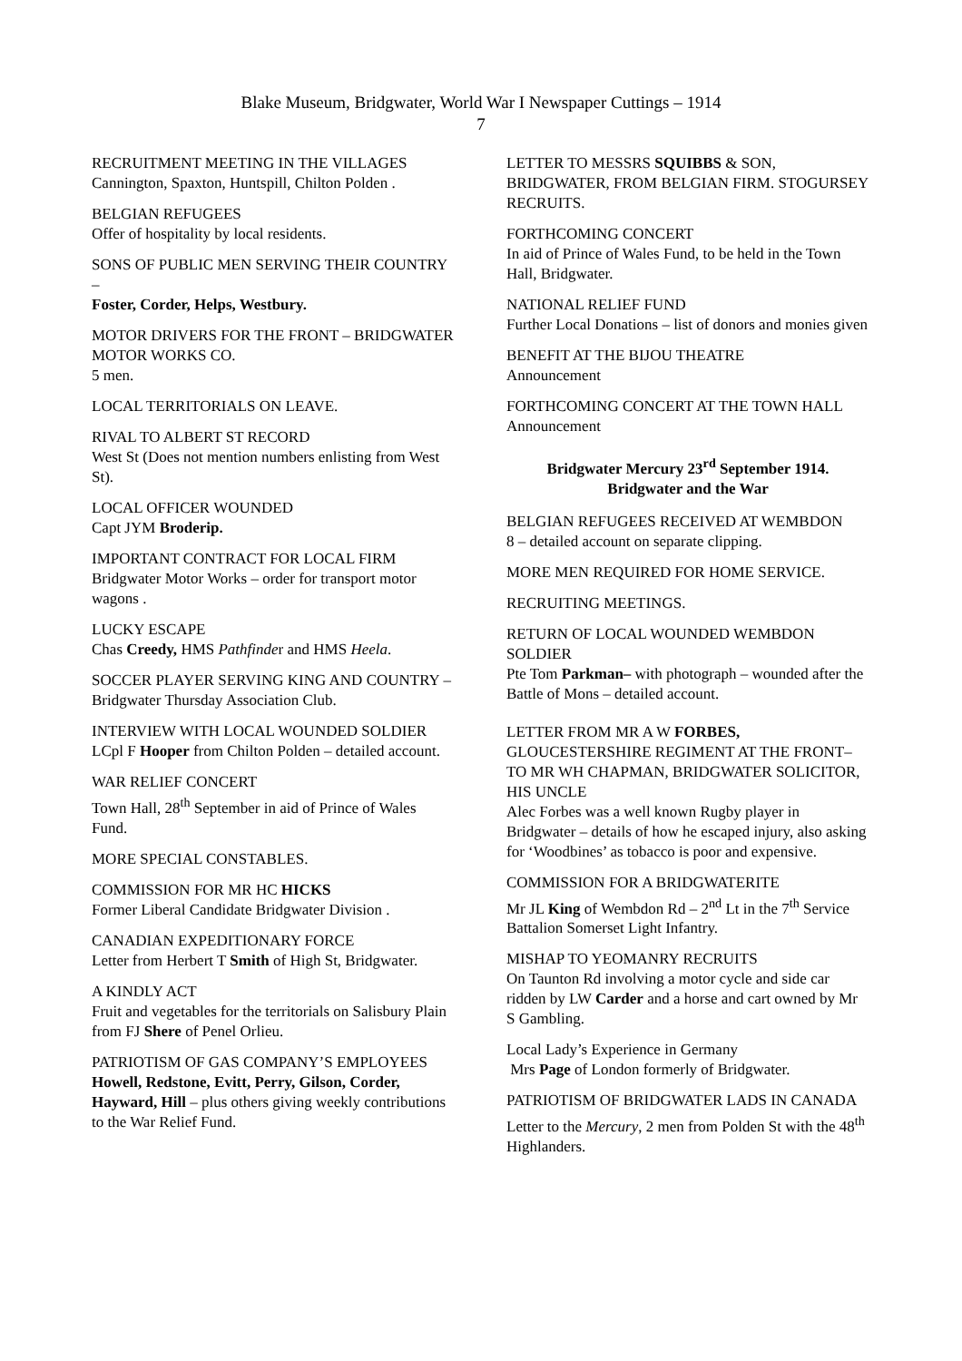Blake Museum, Bridgwater, World War I Newspaper Cuttings – 1914
7
RECRUITMENT MEETING IN THE VILLAGES
Cannington, Spaxton, Huntspill, Chilton Polden .
BELGIAN REFUGEES
Offer of hospitality by local residents.
SONS OF PUBLIC MEN SERVING THEIR COUNTRY –
Foster, Corder, Helps, Westbury.
MOTOR DRIVERS FOR THE FRONT – BRIDGWATER MOTOR WORKS CO.
5 men.
LOCAL TERRITORIALS ON LEAVE.
RIVAL TO ALBERT ST RECORD
West St (Does not mention numbers enlisting from West St).
LOCAL OFFICER WOUNDED
Capt JYM Broderip.
IMPORTANT CONTRACT FOR LOCAL FIRM
Bridgwater Motor Works – order for transport motor wagons .
LUCKY ESCAPE
Chas Creedy, HMS Pathfinder and HMS Heela.
SOCCER PLAYER SERVING KING AND COUNTRY – Bridgwater Thursday Association Club.
INTERVIEW WITH LOCAL WOUNDED SOLDIER
LCpl F Hooper from Chilton Polden – detailed account.
WAR RELIEF CONCERT
Town Hall, 28<sup>th</sup> September in aid of Prince of Wales Fund.
MORE SPECIAL CONSTABLES.
COMMISSION FOR MR HC HICKS
Former Liberal Candidate Bridgwater Division .
CANADIAN EXPEDITIONARY FORCE
Letter from Herbert T Smith of High St, Bridgwater.
A KINDLY ACT
Fruit and vegetables for the territorials on Salisbury Plain from FJ Shere of Penel Orlieu.
PATRIOTISM OF GAS COMPANY’S EMPLOYEES
Howell, Redstone, Evitt, Perry, Gilson, Corder, Hayward, Hill – plus others giving weekly contributions to the War Relief Fund.
LETTER TO MESSRS SQUIBBS & SON, BRIDGWATER, FROM BELGIAN FIRM. STOGURSEY RECRUITS.
FORTHCOMING CONCERT
In aid of Prince of Wales Fund, to be held in the Town Hall, Bridgwater.
NATIONAL RELIEF FUND
Further Local Donations – list of donors and monies given
BENEFIT AT THE BIJOU THEATRE
Announcement
FORTHCOMING CONCERT AT THE TOWN HALL
Announcement
Bridgwater Mercury 23<sup>rd</sup> September 1914.
Bridgwater and the War
BELGIAN REFUGEES RECEIVED AT WEMBDON
8 – detailed account on separate clipping.
MORE MEN REQUIRED FOR HOME SERVICE.
RECRUITING MEETINGS.
RETURN OF LOCAL WOUNDED WEMBDON SOLDIER
Pte Tom Parkman– with photograph – wounded after the Battle of Mons – detailed account.
LETTER FROM MR A W FORBES, GLOUCESTERSHIRE REGIMENT AT THE FRONT– TO MR WH CHAPMAN, BRIDGWATER SOLICITOR, HIS UNCLE
Alec Forbes was a well known Rugby player in Bridgwater – details of how he escaped injury, also asking for ‘Woodbines’ as tobacco is poor and expensive.
COMMISSION FOR A BRIDGWATERITE
Mr JL King of Wembdon Rd – 2<sup>nd</sup> Lt in the 7<sup>th</sup> Service Battalion Somerset Light Infantry.
MISHAP TO YEOMANRY RECRUITS
On Taunton Rd involving a motor cycle and side car ridden by LW Carder and a horse and cart owned by Mr S Gambling.
Local Lady’s Experience in Germany
Mrs Page of London formerly of Bridgwater.
PATRIOTISM OF BRIDGWATER LADS IN CANADA
Letter to the Mercury, 2 men from Polden St with the 48<sup>th</sup> Highlanders.